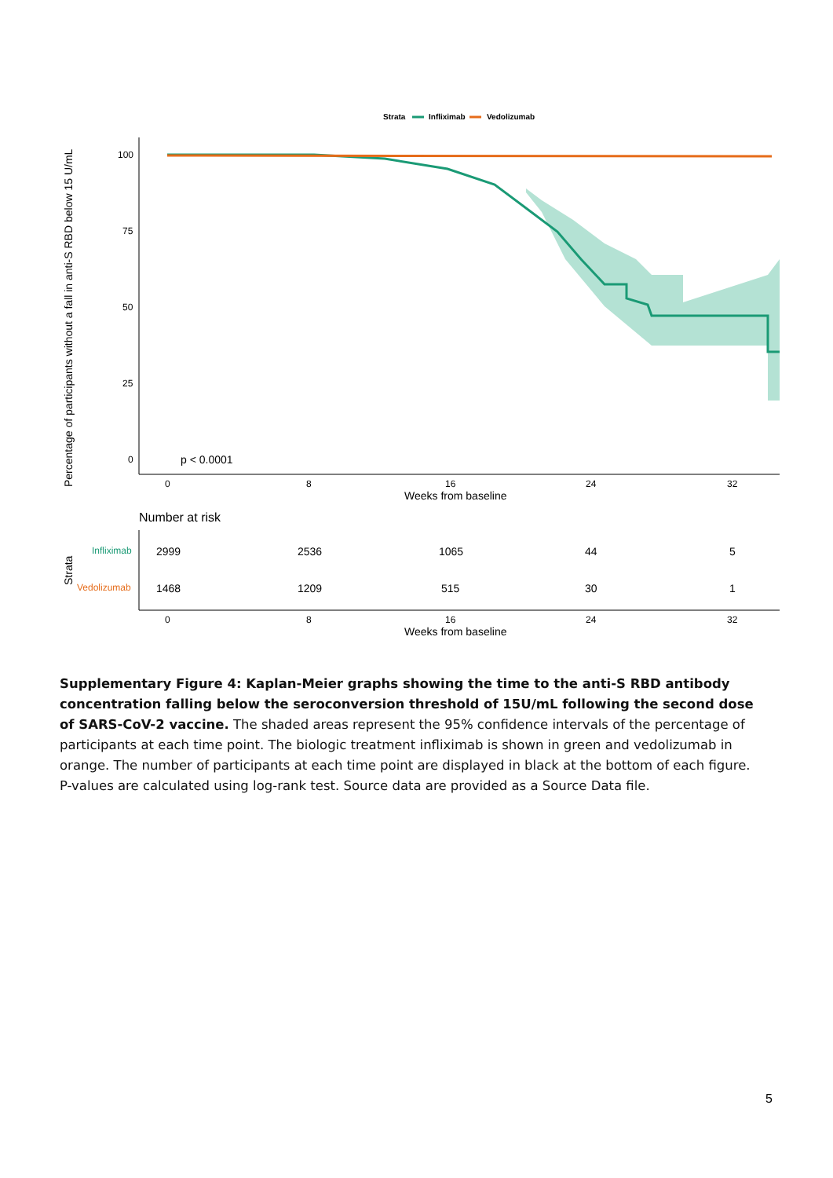Strata
Infliximab
Vedolizumab
Percentage of participants without a fall in anti-S RBD below 15 U/mL
100
75
50
25
0
p < 0.0001
0
8
16
24
32
Weeks from baseline
Number at risk
Strata
Infliximab
Vedolizumab
2999
2536
1065
44
5
1468
1209
515
30
1
0
8
16
24
32
Weeks from baseline
Supplementary Figure 4: Kaplan-Meier graphs showing the time to the anti-S RBD antibody concentration falling below the seroconversion threshold of 15U/mL following the second dose of SARS-CoV-2 vaccine. The shaded areas represent the 95% confidence intervals of the percentage of participants at each time point. The biologic treatment infliximab is shown in green and vedolizumab in orange. The number of participants at each time point are displayed in black at the bottom of each figure. P-values are calculated using log-rank test. Source data are provided as a Source Data file.
5